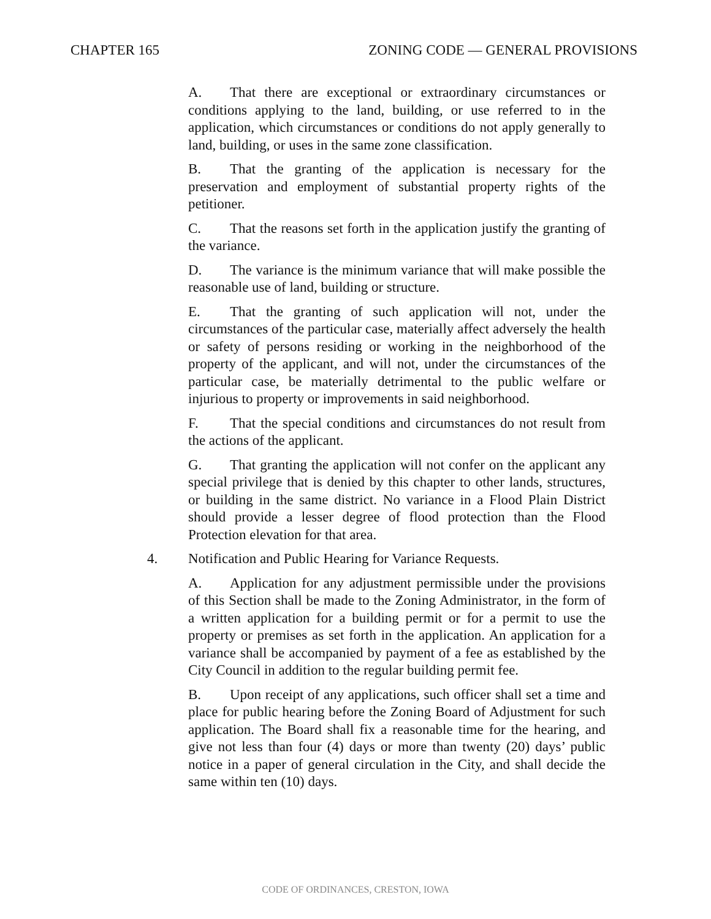CHAPTER 165 ZONING CODE — GENERAL PROVISIONS
A. That there are exceptional or extraordinary circumstances or conditions applying to the land, building, or use referred to in the application, which circumstances or conditions do not apply generally to land, building, or uses in the same zone classification.
B. That the granting of the application is necessary for the preservation and employment of substantial property rights of the petitioner.
C. That the reasons set forth in the application justify the granting of the variance.
D. The variance is the minimum variance that will make possible the reasonable use of land, building or structure.
E. That the granting of such application will not, under the circumstances of the particular case, materially affect adversely the health or safety of persons residing or working in the neighborhood of the property of the applicant, and will not, under the circumstances of the particular case, be materially detrimental to the public welfare or injurious to property or improvements in said neighborhood.
F. That the special conditions and circumstances do not result from the actions of the applicant.
G. That granting the application will not confer on the applicant any special privilege that is denied by this chapter to other lands, structures, or building in the same district. No variance in a Flood Plain District should provide a lesser degree of flood protection than the Flood Protection elevation for that area.
4. Notification and Public Hearing for Variance Requests.
A. Application for any adjustment permissible under the provisions of this Section shall be made to the Zoning Administrator, in the form of a written application for a building permit or for a permit to use the property or premises as set forth in the application. An application for a variance shall be accompanied by payment of a fee as established by the City Council in addition to the regular building permit fee.
B. Upon receipt of any applications, such officer shall set a time and place for public hearing before the Zoning Board of Adjustment for such application. The Board shall fix a reasonable time for the hearing, and give not less than four (4) days or more than twenty (20) days’ public notice in a paper of general circulation in the City, and shall decide the same within ten (10) days.
CODE OF ORDINANCES, CRESTON, IOWA